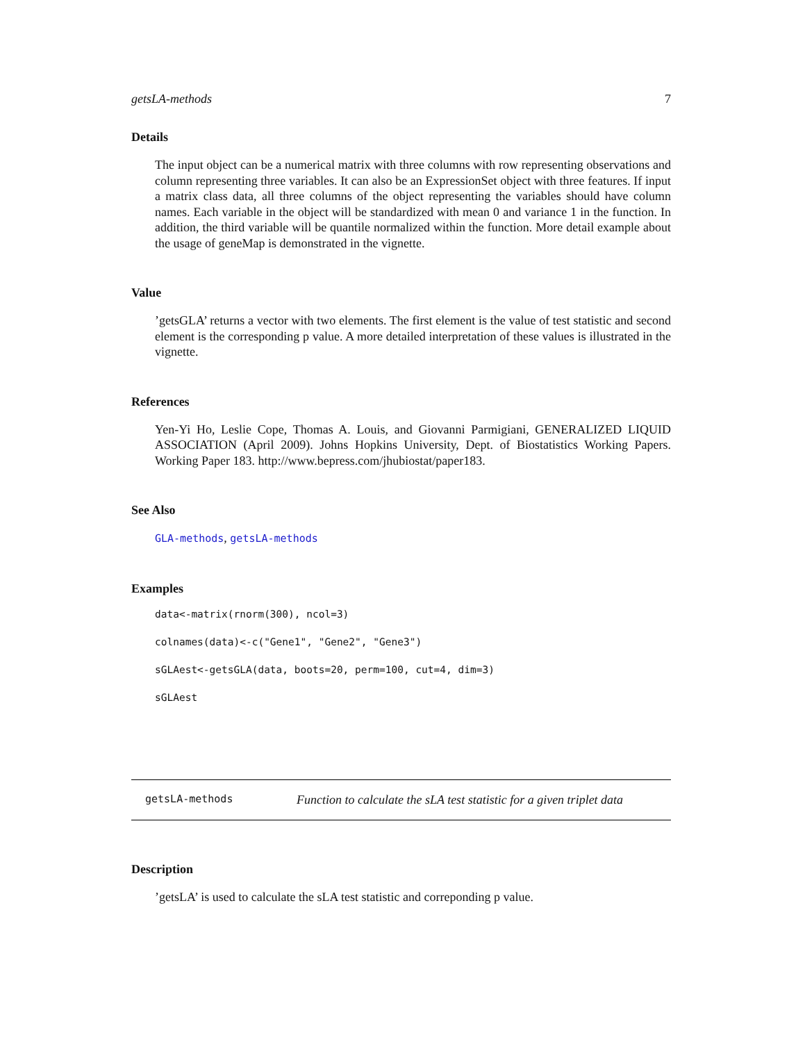getsLA-methods 7
Details
The input object can be a numerical matrix with three columns with row representing observations and column representing three variables. It can also be an ExpressionSet object with three features. If input a matrix class data, all three columns of the object representing the variables should have column names. Each variable in the object will be standardized with mean 0 and variance 1 in the function. In addition, the third variable will be quantile normalized within the function. More detail example about the usage of geneMap is demonstrated in the vignette.
Value
’getsGLA’ returns a vector with two elements. The first element is the value of test statistic and second element is the corresponding p value. A more detailed interpretation of these values is illustrated in the vignette.
References
Yen-Yi Ho, Leslie Cope, Thomas A. Louis, and Giovanni Parmigiani, GENERALIZED LIQUID ASSOCIATION (April 2009). Johns Hopkins University, Dept. of Biostatistics Working Papers. Working Paper 183. http://www.bepress.com/jhubiostat/paper183.
See Also
GLA-methods, getsLA-methods
Examples
data<-matrix(rnorm(300), ncol=3)
colnames(data)<-c("Gene1", "Gene2", "Gene3")
sGLAest<-getsGLA(data, boots=20, perm=100, cut=4, dim=3)
sGLAest
getsLA-methods Function to calculate the sLA test statistic for a given triplet data
Description
’getsLA’ is used to calculate the sLA test statistic and correponding p value.